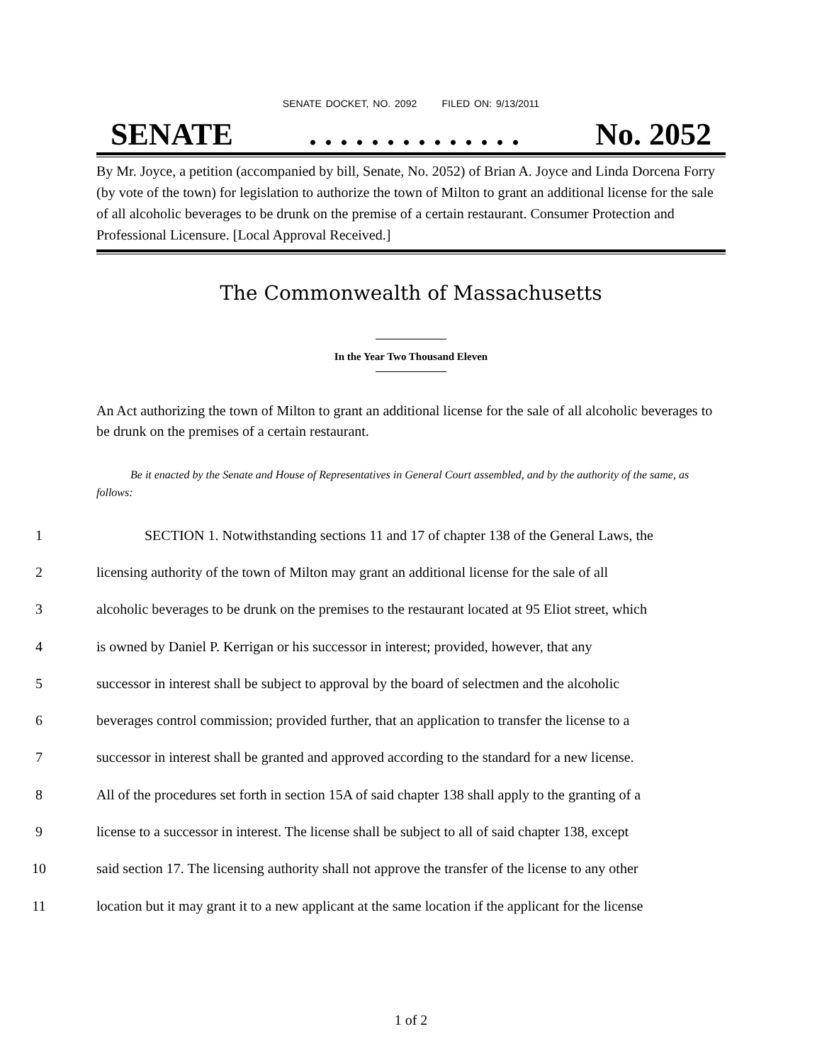SENATE DOCKET, NO. 2092 FILED ON: 9/13/2011
SENATE. . . . . . . . . . . . . . No. 2052
By Mr. Joyce, a petition (accompanied by bill, Senate, No. 2052) of Brian A. Joyce and Linda Dorcena Forry (by vote of the town) for legislation to authorize the town of Milton to grant an additional license for the sale of all alcoholic beverages to be drunk on the premise of a certain restaurant. Consumer Protection and Professional Licensure. [Local Approval Received.]
The Commonwealth of Massachusetts
In the Year Two Thousand Eleven
An Act authorizing the town of Milton to grant an additional license for the sale of all alcoholic beverages to be drunk on the premises of a certain restaurant.
Be it enacted by the Senate and House of Representatives in General Court assembled, and by the authority of the same, as follows:
1 SECTION 1. Notwithstanding sections 11 and 17 of chapter 138 of the General Laws, the
2 licensing authority of the town of Milton may grant an additional license for the sale of all
3 alcoholic beverages to be drunk on the premises to the restaurant located at 95 Eliot street, which
4 is owned by Daniel P. Kerrigan or his successor in interest; provided, however, that any
5 successor in interest shall be subject to approval by the board of selectmen and the alcoholic
6 beverages control commission; provided further, that an application to transfer the license to a
7 successor in interest shall be granted and approved according to the standard for a new license.
8 All of the procedures set forth in section 15A of said chapter 138 shall apply to the granting of a
9 license to a successor in interest. The license shall be subject to all of said chapter 138, except
10 said section 17. The licensing authority shall not approve the transfer of the license to any other
11 location but it may grant it to a new applicant at the same location if the applicant for the license
1 of 2